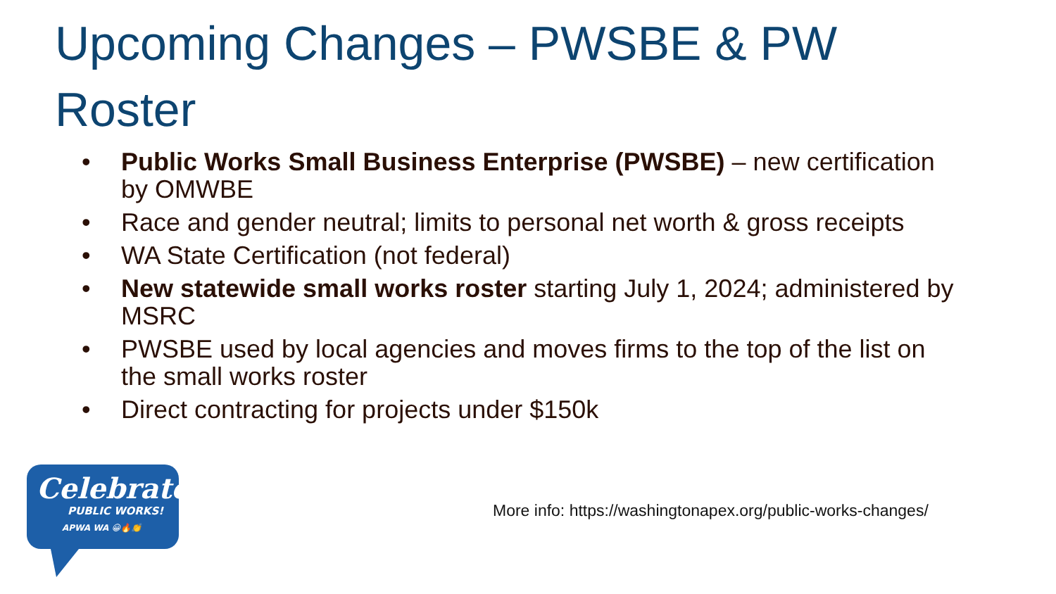Upcoming Changes – PWSBE & PW Roster
• Public Works Small Business Enterprise (PWSBE) – new certification by OMWBE
• Race and gender neutral; limits to personal net worth & gross receipts
• WA State Certification (not federal)
• New statewide small works roster starting July 1, 2024; administered by MSRC
• PWSBE used by local agencies and moves firms to the top of the list on the small works roster
• Direct contracting for projects under $150k
Celebrate
PUBLIC WORKS!
APWA WA 😀🔥👏
More info: https://washingtonapex.org/public-works-changes/